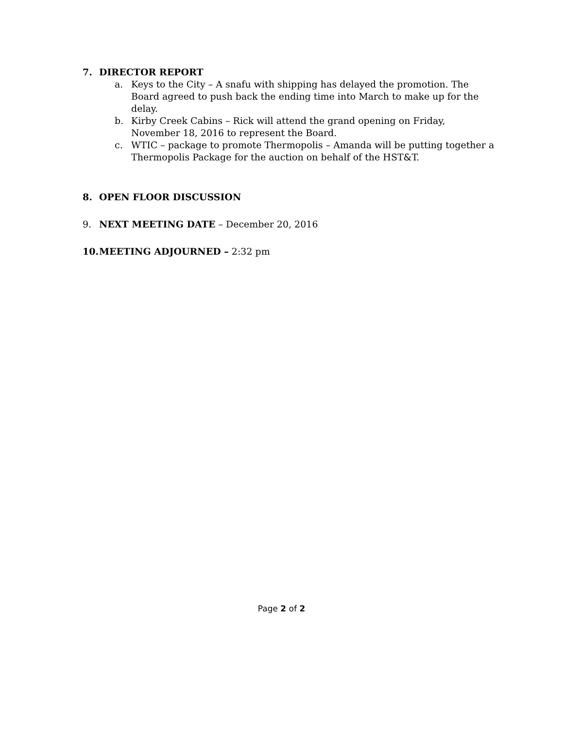7. DIRECTOR REPORT
a. Keys to the City – A snafu with shipping has delayed the promotion. The Board agreed to push back the ending time into March to make up for the delay.
b. Kirby Creek Cabins – Rick will attend the grand opening on Friday, November 18, 2016 to represent the Board.
c. WTIC – package to promote Thermopolis – Amanda will be putting together a Thermopolis Package for the auction on behalf of the HST&T.
8. OPEN FLOOR DISCUSSION
9. NEXT MEETING DATE – December 20, 2016
10. MEETING ADJOURNED – 2:32 pm
Page 2 of 2